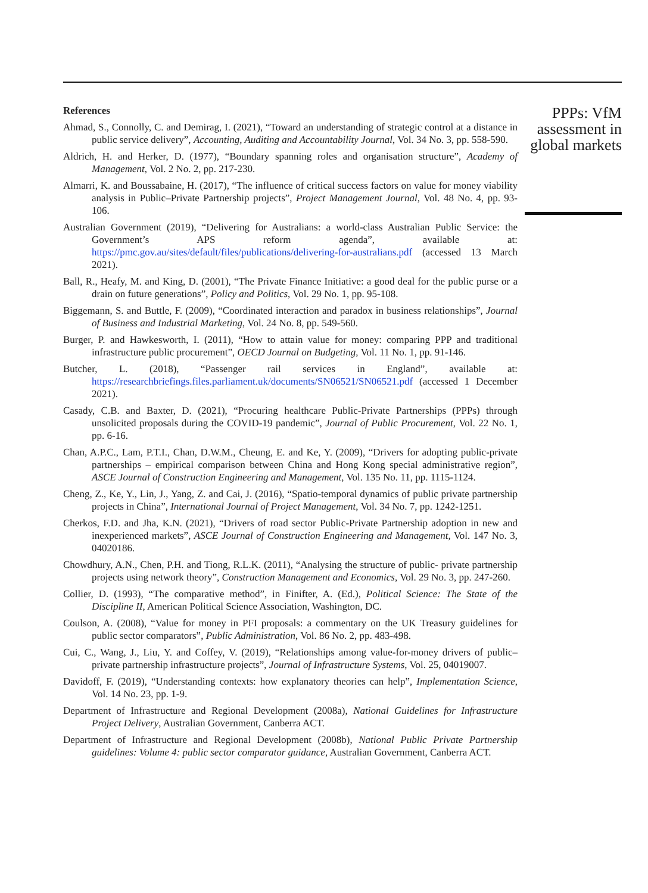References
Ahmad, S., Connolly, C. and Demirag, I. (2021), “Toward an understanding of strategic control at a distance in public service delivery”, Accounting, Auditing and Accountability Journal, Vol. 34 No. 3, pp. 558-590.
Aldrich, H. and Herker, D. (1977), “Boundary spanning roles and organisation structure”, Academy of Management, Vol. 2 No. 2, pp. 217-230.
Almarri, K. and Boussabaine, H. (2017), “The influence of critical success factors on value for money viability analysis in Public–Private Partnership projects”, Project Management Journal, Vol. 48 No. 4, pp. 93-106.
Australian Government (2019), “Delivering for Australians: a world-class Australian Public Service: the Government’s APS reform agenda”, available at: https://pmc.gov.au/sites/default/files/publications/delivering-for-australians.pdf (accessed 13 March 2021).
Ball, R., Heafy, M. and King, D. (2001), “The Private Finance Initiative: a good deal for the public purse or a drain on future generations”, Policy and Politics, Vol. 29 No. 1, pp. 95-108.
Biggemann, S. and Buttle, F. (2009), “Coordinated interaction and paradox in business relationships”, Journal of Business and Industrial Marketing, Vol. 24 No. 8, pp. 549-560.
Burger, P. and Hawkesworth, I. (2011), “How to attain value for money: comparing PPP and traditional infrastructure public procurement”, OECD Journal on Budgeting, Vol. 11 No. 1, pp. 91-146.
Butcher, L. (2018), “Passenger rail services in England”, available at: https://researchbriefings.files.parliament.uk/documents/SN06521/SN06521.pdf (accessed 1 December 2021).
Casady, C.B. and Baxter, D. (2021), “Procuring healthcare Public-Private Partnerships (PPPs) through unsolicited proposals during the COVID-19 pandemic”, Journal of Public Procurement, Vol. 22 No. 1, pp. 6-16.
Chan, A.P.C., Lam, P.T.I., Chan, D.W.M., Cheung, E. and Ke, Y. (2009), “Drivers for adopting public-private partnerships – empirical comparison between China and Hong Kong special administrative region”, ASCE Journal of Construction Engineering and Management, Vol. 135 No. 11, pp. 1115-1124.
Cheng, Z., Ke, Y., Lin, J., Yang, Z. and Cai, J. (2016), “Spatio-temporal dynamics of public private partnership projects in China”, International Journal of Project Management, Vol. 34 No. 7, pp. 1242-1251.
Cherkos, F.D. and Jha, K.N. (2021), “Drivers of road sector Public-Private Partnership adoption in new and inexperienced markets”, ASCE Journal of Construction Engineering and Management, Vol. 147 No. 3, 04020186.
Chowdhury, A.N., Chen, P.H. and Tiong, R.L.K. (2011), “Analysing the structure of public- private partnership projects using network theory”, Construction Management and Economics, Vol. 29 No. 3, pp. 247-260.
Collier, D. (1993), “The comparative method”, in Finifter, A. (Ed.), Political Science: The State of the Discipline II, American Political Science Association, Washington, DC.
Coulson, A. (2008), “Value for money in PFI proposals: a commentary on the UK Treasury guidelines for public sector comparators”, Public Administration, Vol. 86 No. 2, pp. 483-498.
Cui, C., Wang, J., Liu, Y. and Coffey, V. (2019), “Relationships among value-for-money drivers of public–private partnership infrastructure projects”, Journal of Infrastructure Systems, Vol. 25, 04019007.
Davidoff, F. (2019), “Understanding contexts: how explanatory theories can help”, Implementation Science, Vol. 14 No. 23, pp. 1-9.
Department of Infrastructure and Regional Development (2008a), National Guidelines for Infrastructure Project Delivery, Australian Government, Canberra ACT.
Department of Infrastructure and Regional Development (2008b), National Public Private Partnership guidelines: Volume 4: public sector comparator guidance, Australian Government, Canberra ACT.
PPPs: VfM assessment in global markets